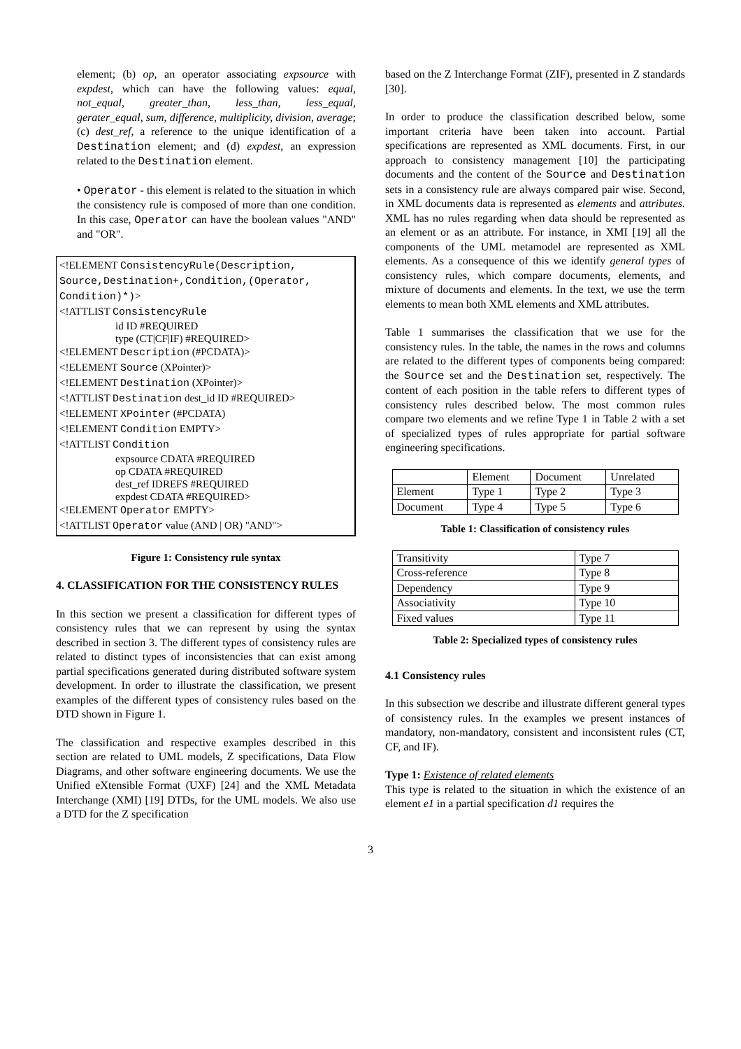element; (b) op, an operator associating expsource with expdest, which can have the following values: equal, not_equal, greater_than, less_than, less_equal, gerater_equal, sum, difference, multiplicity, division, average; (c) dest_ref, a reference to the unique identification of a Destination element; and (d) expdest, an expression related to the Destination element.
• Operator - this element is related to the situation in which the consistency rule is composed of more than one condition. In this case, Operator can have the boolean values "AND" and "OR".
<!ELEMENT ConsistencyRule(Description, Source,Destination+,Condition,(Operator, Condition)*)>
<!ATTLIST ConsistencyRule
id ID #REQUIRED
type (CT|CF|IF) #REQUIRED>
<!ELEMENT Description (#PCDATA)>
<!ELEMENT Source (XPointer)>
<!ELEMENT Destination (XPointer)>
<!ATTLIST Destination dest_id ID #REQUIRED>
<!ELEMENT XPointer (#PCDATA)
<!ELEMENT Condition EMPTY>
<!ATTLIST Condition
expsource CDATA #REQUIRED
op CDATA #REQUIRED
dest_ref IDREFS #REQUIRED
expdest CDATA #REQUIRED>
<!ELEMENT Operator EMPTY>
<!ATTLIST Operator value (AND | OR) "AND">
Figure 1: Consistency rule syntax
4. CLASSIFICATION FOR THE CONSISTENCY RULES
In this section we present a classification for different types of consistency rules that we can represent by using the syntax described in section 3. The different types of consistency rules are related to distinct types of inconsistencies that can exist among partial specifications generated during distributed software system development. In order to illustrate the classification, we present examples of the different types of consistency rules based on the DTD shown in Figure 1.
The classification and respective examples described in this section are related to UML models, Z specifications, Data Flow Diagrams, and other software engineering documents. We use the Unified eXtensible Format (UXF) [24] and the XML Metadata Interchange (XMI) [19] DTDs, for the UML models. We also use a DTD for the Z specification
based on the Z Interchange Format (ZIF), presented in Z standards [30].
In order to produce the classification described below, some important criteria have been taken into account. Partial specifications are represented as XML documents. First, in our approach to consistency management [10] the participating documents and the content of the Source and Destination sets in a consistency rule are always compared pair wise. Second, in XML documents data is represented as elements and attributes. XML has no rules regarding when data should be represented as an element or as an attribute. For instance, in XMI [19] all the components of the UML metamodel are represented as XML elements. As a consequence of this we identify general types of consistency rules, which compare documents, elements, and mixture of documents and elements. In the text, we use the term elements to mean both XML elements and XML attributes.
Table 1 summarises the classification that we use for the consistency rules. In the table, the names in the rows and columns are related to the different types of components being compared: the Source set and the Destination set, respectively. The content of each position in the table refers to different types of consistency rules described below. The most common rules compare two elements and we refine Type 1 in Table 2 with a set of specialized types of rules appropriate for partial software engineering specifications.
| | Element | Document | Unrelated |
| --- | --- | --- | --- |
| Element | Type 1 | Type 2 | Type 3 |
| Document | Type 4 | Type 5 | Type 6 |
Table 1: Classification of consistency rules
| Transitivity | Type 7 |
| Cross-reference | Type 8 |
| Dependency | Type 9 |
| Associativity | Type 10 |
| Fixed values | Type 11 |
Table 2: Specialized types of consistency rules
4.1 Consistency rules
In this subsection we describe and illustrate different general types of consistency rules. In the examples we present instances of mandatory, non-mandatory, consistent and inconsistent rules (CT, CF, and IF).
Type 1: Existence of related elements
This type is related to the situation in which the existence of an element e1 in a partial specification d1 requires the
3